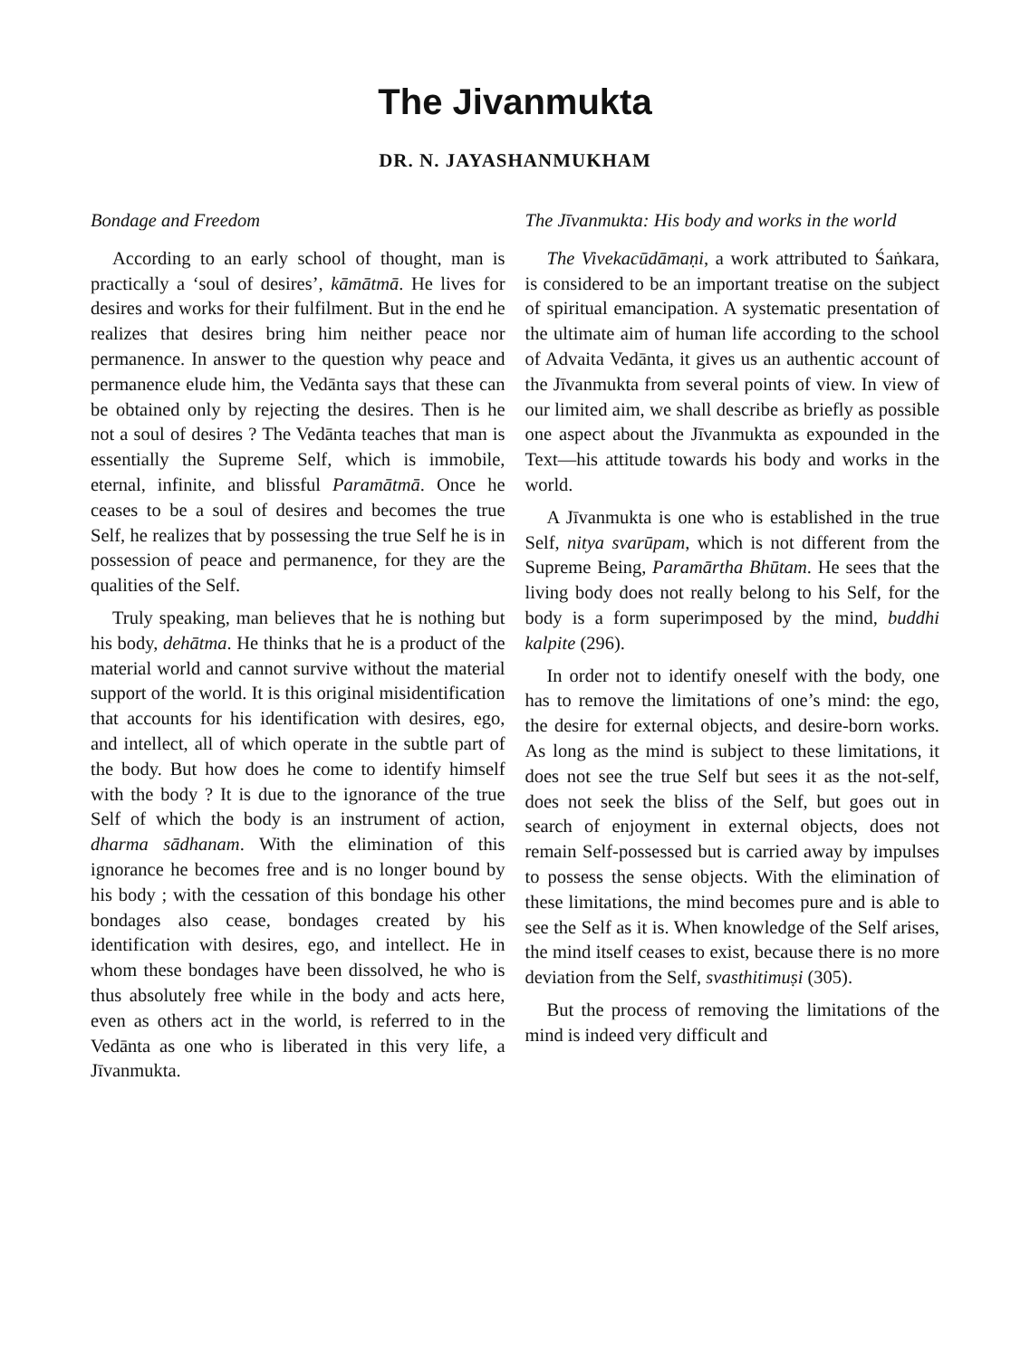The Jivanmukta
DR. N. JAYASHANMUKHAM
Bondage and Freedom
According to an early school of thought, man is practically a ‘soul of desires’, kāmātmā. He lives for desires and works for their fulfilment. But in the end he realizes that desires bring him neither peace nor permanence. In answer to the question why peace and permanence elude him, the Vedānta says that these can be obtained only by rejecting the desires. Then is he not a soul of desires ? The Vedānta teaches that man is essentially the Supreme Self, which is immobile, eternal, infinite, and blissful Paramātmā. Once he ceases to be a soul of desires and becomes the true Self, he realizes that by possessing the true Self he is in possession of peace and permanence, for they are the qualities of the Self.
Truly speaking, man believes that he is nothing but his body, dehātma. He thinks that he is a product of the material world and cannot survive without the material support of the world. It is this original misidentification that accounts for his identification with desires, ego, and intellect, all of which operate in the subtle part of the body. But how does he come to identify himself with the body ? It is due to the ignorance of the true Self of which the body is an instrument of action, dharma sādhanam. With the elimination of this ignorance he becomes free and is no longer bound by his body ; with the cessation of this bondage his other bondages also cease, bondages created by his identification with desires, ego, and intellect. He in whom these bondages have been dissolved, he who is thus absolutely free while in the body and acts here, even as others act in the world, is referred to in the Vedānta as one who is liberated in this very life, a Jīvanmukta.
The Jīvanmukta: His body and works in the world
The Vivekacūdāmaṇi, a work attributed to Śaṅkara, is considered to be an important treatise on the subject of spiritual emancipation. A systematic presentation of the ultimate aim of human life according to the school of Advaita Vedānta, it gives us an authentic account of the Jīvanmukta from several points of view. In view of our limited aim, we shall describe as briefly as possible one aspect about the Jīvanmukta as expounded in the Text—his attitude towards his body and works in the world.
A Jīvanmukta is one who is established in the true Self, nitya svarūpam, which is not different from the Supreme Being, Paramārtha Bhūtam. He sees that the living body does not really belong to his Self, for the body is a form superimposed by the mind, buddhi kalpite (296).
In order not to identify oneself with the body, one has to remove the limitations of one’s mind: the ego, the desire for external objects, and desire-born works. As long as the mind is subject to these limitations, it does not see the true Self but sees it as the not-self, does not seek the bliss of the Self, but goes out in search of enjoyment in external objects, does not remain Self-possessed but is carried away by impulses to possess the sense objects. With the elimination of these limitations, the mind becomes pure and is able to see the Self as it is. When knowledge of the Self arises, the mind itself ceases to exist, because there is no more deviation from the Self, svasthitimuṣi (305).
But the process of removing the limitations of the mind is indeed very difficult and